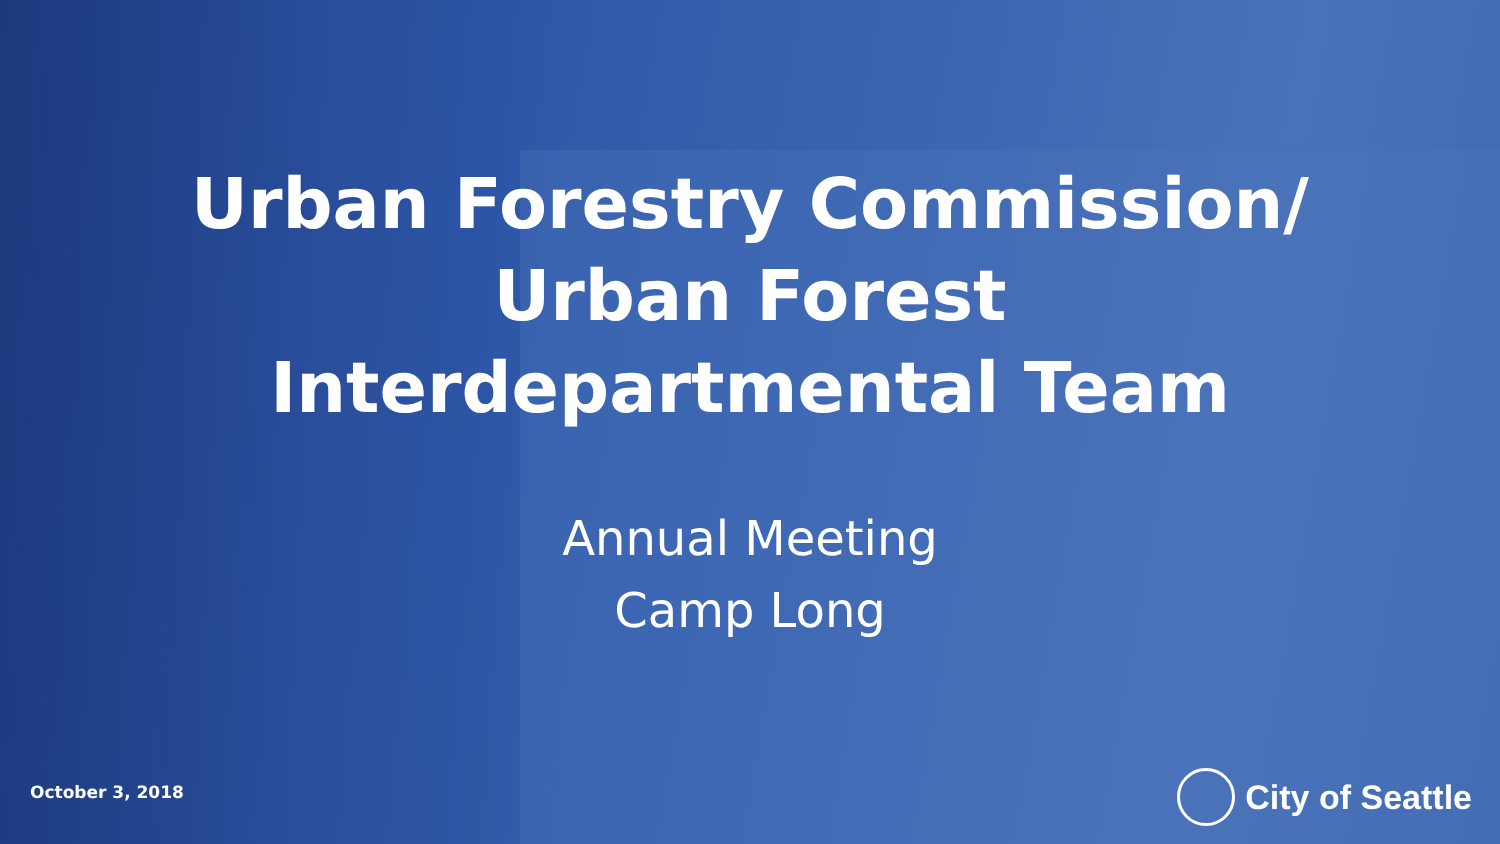Urban Forestry Commission/
Urban Forest
Interdepartmental Team
Annual Meeting
Camp Long
October 3, 2018 City of Seattle